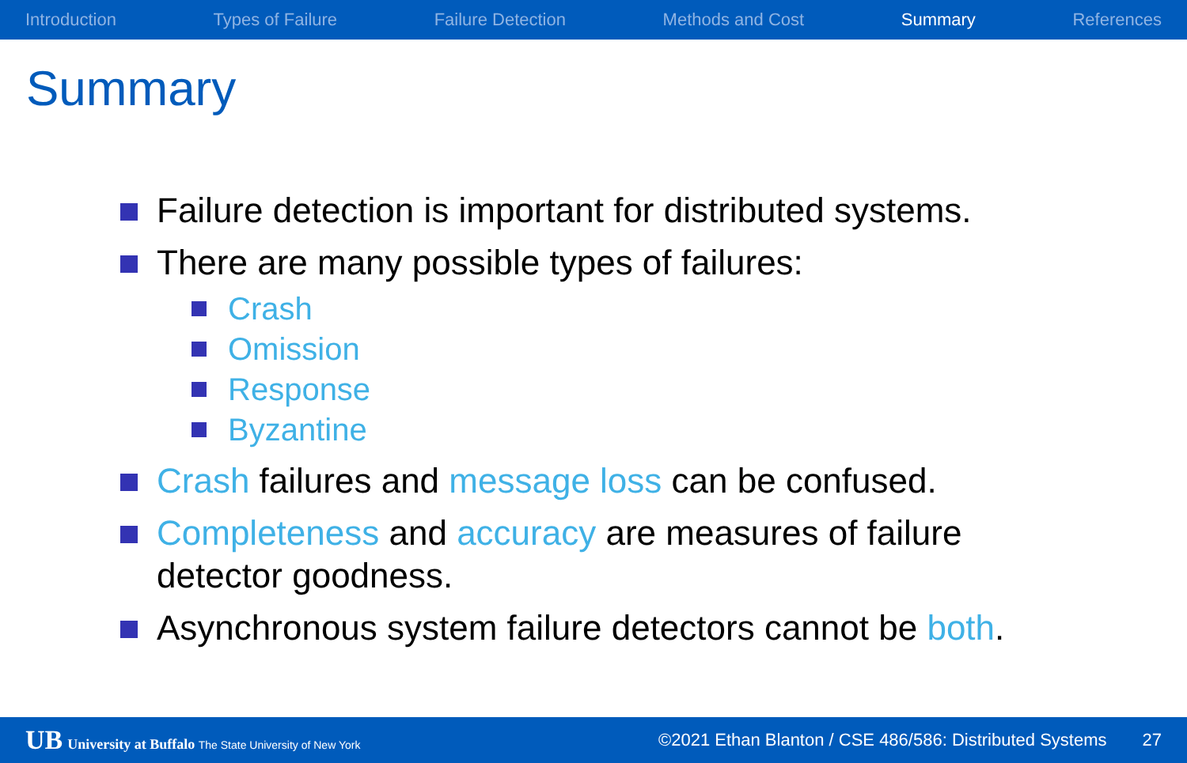Introduction Types of Failure Failure Detection Methods and Cost Summary References
Summary
Failure detection is important for distributed systems.
There are many possible types of failures:
Crash
Omission
Response
Byzantine
Crash failures and message loss can be confused.
Completeness and accuracy are measures of failure detector goodness.
Asynchronous system failure detectors cannot be both.
UB University at Buffalo The State University of New York
©2021 Ethan Blanton / CSE 486/586: Distributed Systems
27